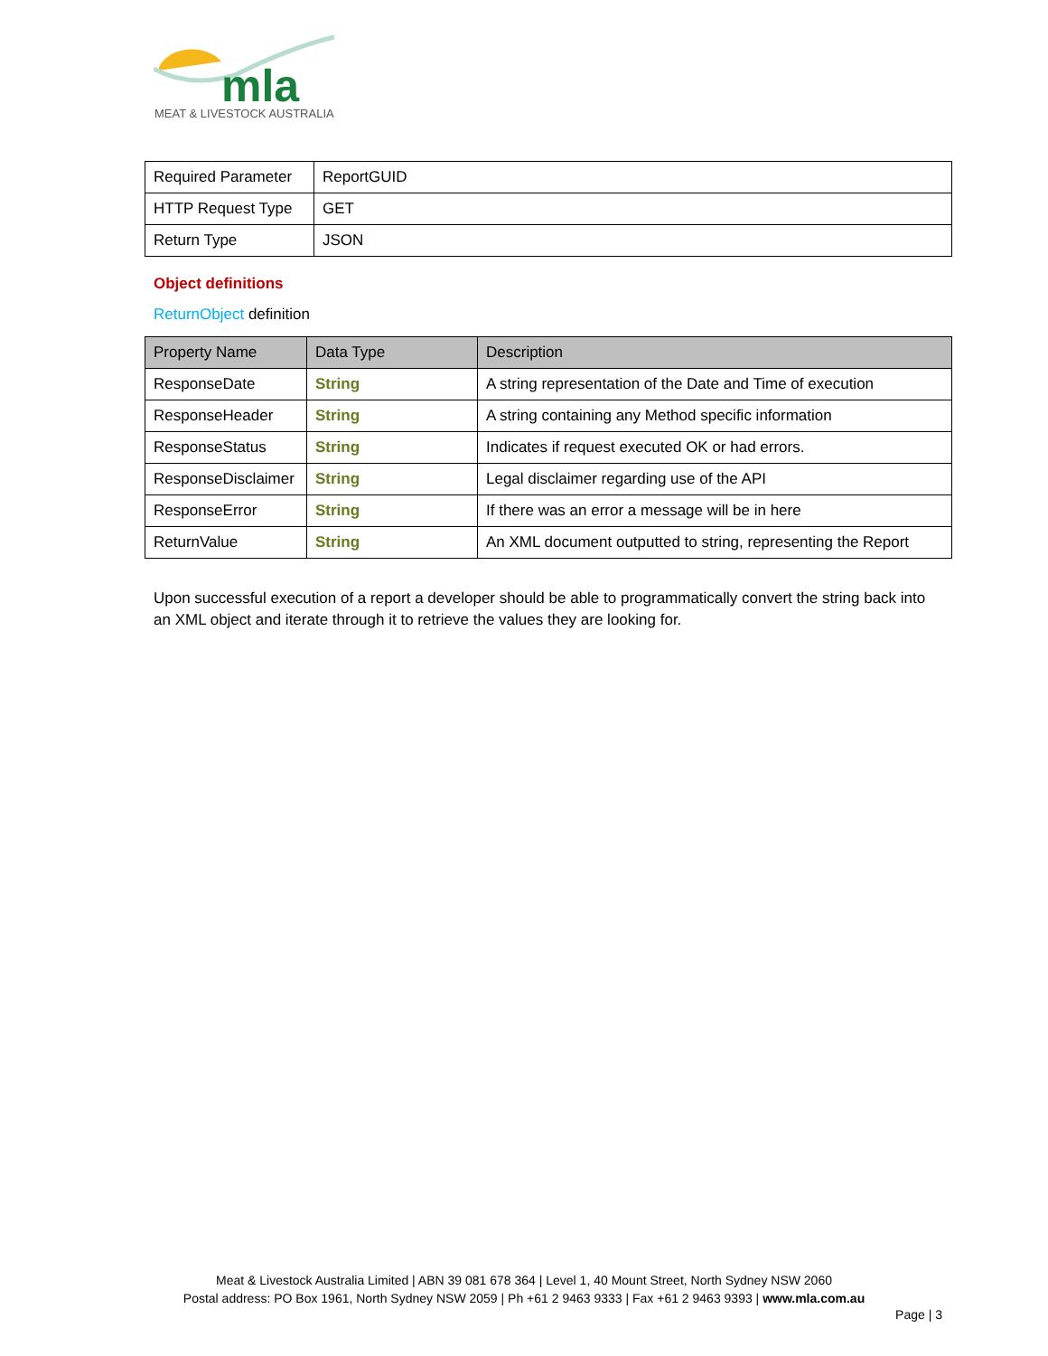mla
MEAT & LIVESTOCK AUSTRALIA
| Required Parameter | ReportGUID |
| HTTP Request Type | GET |
| Return Type | JSON |
Object definitions
ReturnObject definition
| Property Name | Data Type | Description |
| --- | --- | --- |
| ResponseDate | String | A string representation of the Date and Time of execution |
| ResponseHeader | String | A string containing any Method specific information |
| ResponseStatus | String | Indicates if request executed OK or had errors. |
| ResponseDisclaimer | String | Legal disclaimer regarding use of the API |
| ResponseError | String | If there was an error a message will be in here |
| ReturnValue | String | An XML document outputted to string, representing the Report |
Upon successful execution of a report a developer should be able to programmatically convert the string back into an XML object and iterate through it to retrieve the values they are looking for.
Meat & Livestock Australia Limited | ABN 39 081 678 364 | Level 1, 40 Mount Street, North Sydney NSW 2060
Postal address: PO Box 1961, North Sydney NSW 2059 | Ph +61 2 9463 9333 | Fax +61 2 9463 9393 | www.mla.com.au
Page | 3